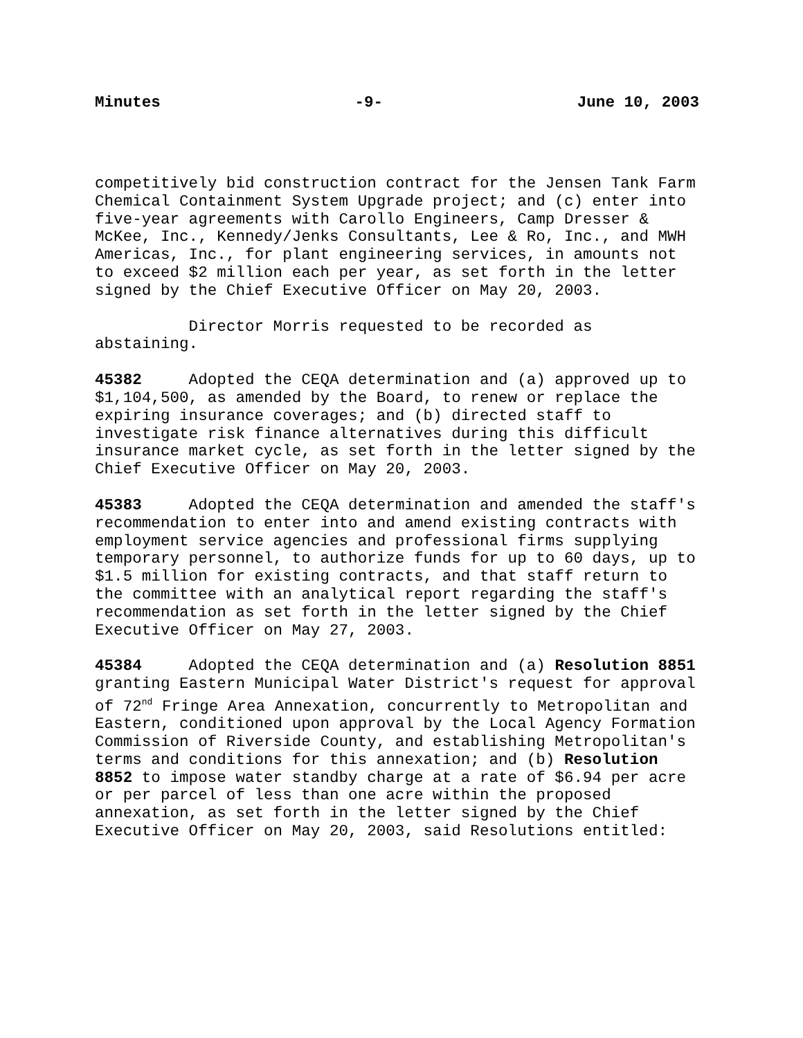Minutes -9- June 10, 2003
competitively bid construction contract for the Jensen Tank Farm Chemical Containment System Upgrade project; and (c) enter into five-year agreements with Carollo Engineers, Camp Dresser & McKee, Inc., Kennedy/Jenks Consultants, Lee & Ro, Inc., and MWH Americas, Inc., for plant engineering services, in amounts not to exceed $2 million each per year, as set forth in the letter signed by the Chief Executive Officer on May 20, 2003.
Director Morris requested to be recorded as abstaining.
45382 Adopted the CEQA determination and (a) approved up to $1,104,500, as amended by the Board, to renew or replace the expiring insurance coverages; and (b) directed staff to investigate risk finance alternatives during this difficult insurance market cycle, as set forth in the letter signed by the Chief Executive Officer on May 20, 2003.
45383 Adopted the CEQA determination and amended the staff's recommendation to enter into and amend existing contracts with employment service agencies and professional firms supplying temporary personnel, to authorize funds for up to 60 days, up to $1.5 million for existing contracts, and that staff return to the committee with an analytical report regarding the staff's recommendation as set forth in the letter signed by the Chief Executive Officer on May 27, 2003.
45384 Adopted the CEQA determination and (a) Resolution 8851 granting Eastern Municipal Water District's request for approval of 72<sup>nd</sup> Fringe Area Annexation, concurrently to Metropolitan and Eastern, conditioned upon approval by the Local Agency Formation Commission of Riverside County, and establishing Metropolitan's terms and conditions for this annexation; and (b) Resolution 8852 to impose water standby charge at a rate of $6.94 per acre or per parcel of less than one acre within the proposed annexation, as set forth in the letter signed by the Chief Executive Officer on May 20, 2003, said Resolutions entitled: